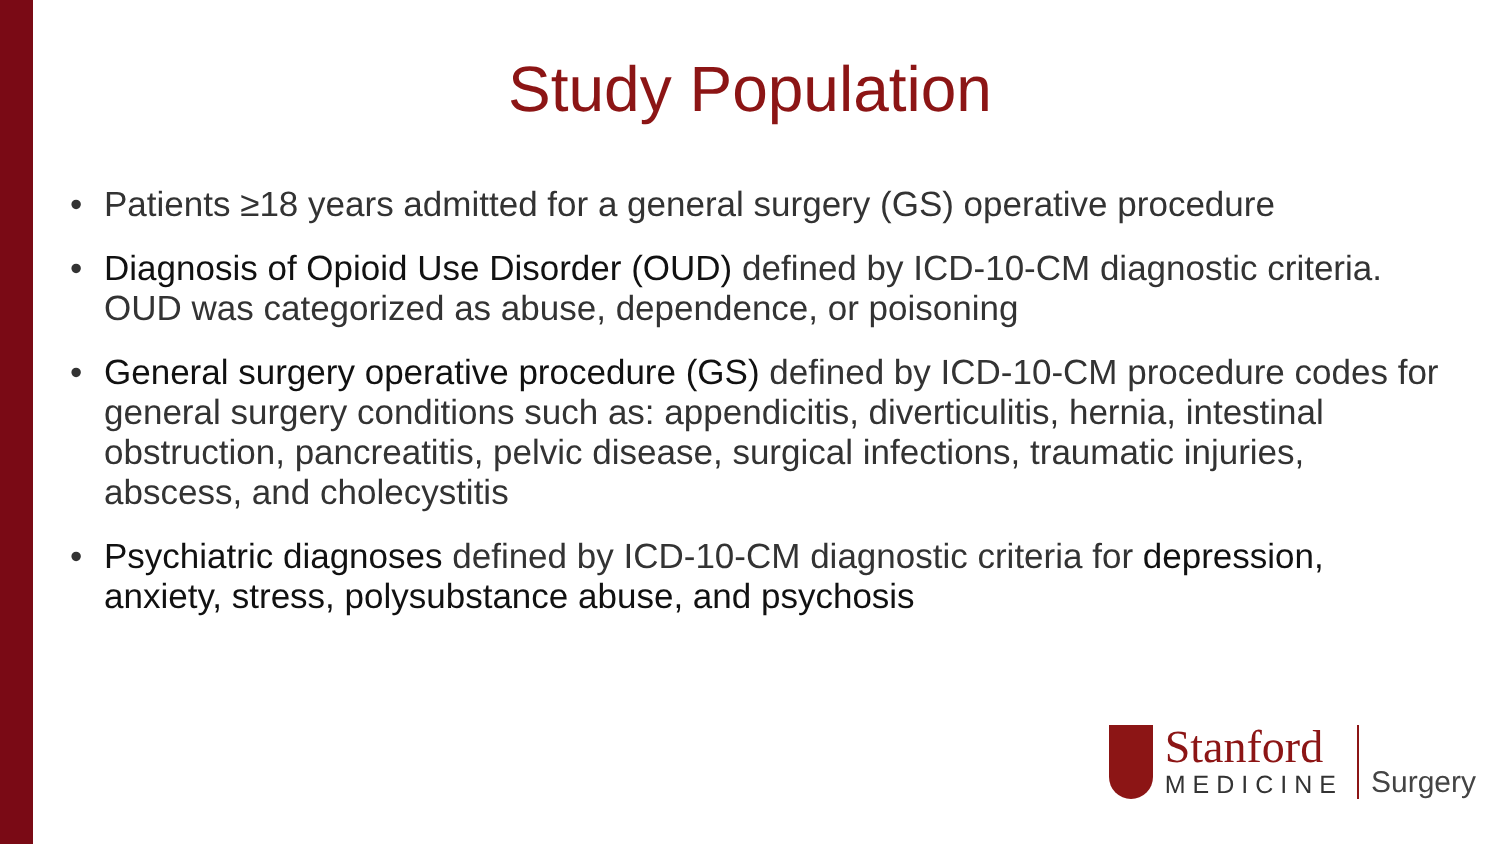Study Population
• Patients ≥18 years admitted for a general surgery (GS) operative procedure
• Diagnosis of Opioid Use Disorder (OUD) defined by ICD-10-CM diagnostic criteria. OUD was categorized as abuse, dependence, or poisoning
• General surgery operative procedure (GS) defined by ICD-10-CM procedure codes for general surgery conditions such as: appendicitis, diverticulitis, hernia, intestinal obstruction, pancreatitis, pelvic disease, surgical infections, traumatic injuries, abscess, and cholecystitis
• Psychiatric diagnoses defined by ICD-10-CM diagnostic criteria for depression, anxiety, stress, polysubstance abuse, and psychosis
Stanford
MEDICINE
Surgery